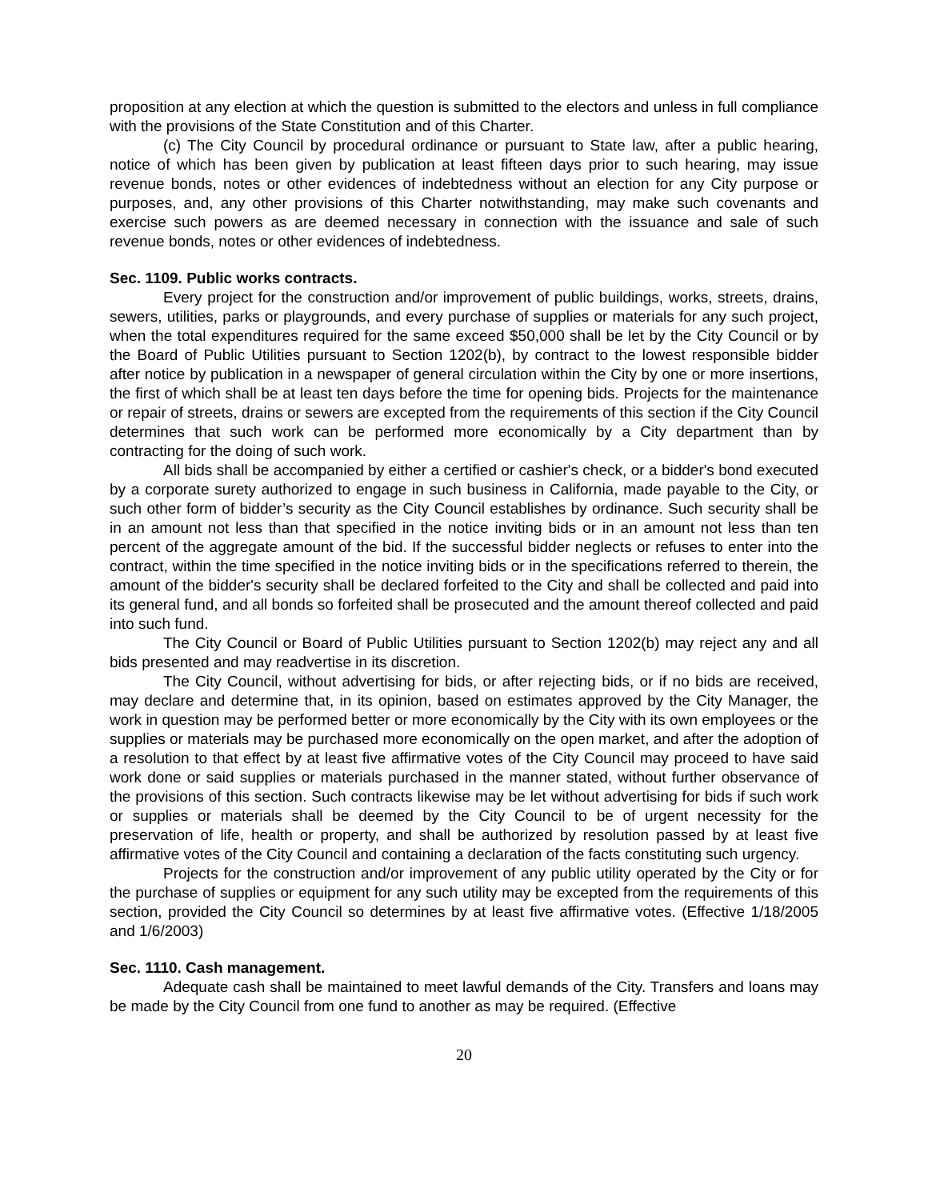proposition at any election at which the question is submitted to the electors and unless in full compliance with the provisions of the State Constitution and of this Charter.
(c) The City Council by procedural ordinance or pursuant to State law, after a public hearing, notice of which has been given by publication at least fifteen days prior to such hearing, may issue revenue bonds, notes or other evidences of indebtedness without an election for any City purpose or purposes, and, any other provisions of this Charter notwithstanding, may make such covenants and exercise such powers as are deemed necessary in connection with the issuance and sale of such revenue bonds, notes or other evidences of indebtedness.
Sec. 1109. Public works contracts.
Every project for the construction and/or improvement of public buildings, works, streets, drains, sewers, utilities, parks or playgrounds, and every purchase of supplies or materials for any such project, when the total expenditures required for the same exceed $50,000 shall be let by the City Council or by the Board of Public Utilities pursuant to Section 1202(b), by contract to the lowest responsible bidder after notice by publication in a newspaper of general circulation within the City by one or more insertions, the first of which shall be at least ten days before the time for opening bids. Projects for the maintenance or repair of streets, drains or sewers are excepted from the requirements of this section if the City Council determines that such work can be performed more economically by a City department than by contracting for the doing of such work.
All bids shall be accompanied by either a certified or cashier's check, or a bidder's bond executed by a corporate surety authorized to engage in such business in California, made payable to the City, or such other form of bidder’s security as the City Council establishes by ordinance. Such security shall be in an amount not less than that specified in the notice inviting bids or in an amount not less than ten percent of the aggregate amount of the bid. If the successful bidder neglects or refuses to enter into the contract, within the time specified in the notice inviting bids or in the specifications referred to therein, the amount of the bidder's security shall be declared forfeited to the City and shall be collected and paid into its general fund, and all bonds so forfeited shall be prosecuted and the amount thereof collected and paid into such fund.
The City Council or Board of Public Utilities pursuant to Section 1202(b) may reject any and all bids presented and may readvertise in its discretion.
The City Council, without advertising for bids, or after rejecting bids, or if no bids are received, may declare and determine that, in its opinion, based on estimates approved by the City Manager, the work in question may be performed better or more economically by the City with its own employees or the supplies or materials may be purchased more economically on the open market, and after the adoption of a resolution to that effect by at least five affirmative votes of the City Council may proceed to have said work done or said supplies or materials purchased in the manner stated, without further observance of the provisions of this section. Such contracts likewise may be let without advertising for bids if such work or supplies or materials shall be deemed by the City Council to be of urgent necessity for the preservation of life, health or property, and shall be authorized by resolution passed by at least five affirmative votes of the City Council and containing a declaration of the facts constituting such urgency.
Projects for the construction and/or improvement of any public utility operated by the City or for the purchase of supplies or equipment for any such utility may be excepted from the requirements of this section, provided the City Council so determines by at least five affirmative votes. (Effective 1/18/2005 and 1/6/2003)
Sec. 1110. Cash management.
Adequate cash shall be maintained to meet lawful demands of the City. Transfers and loans may be made by the City Council from one fund to another as may be required. (Effective
20